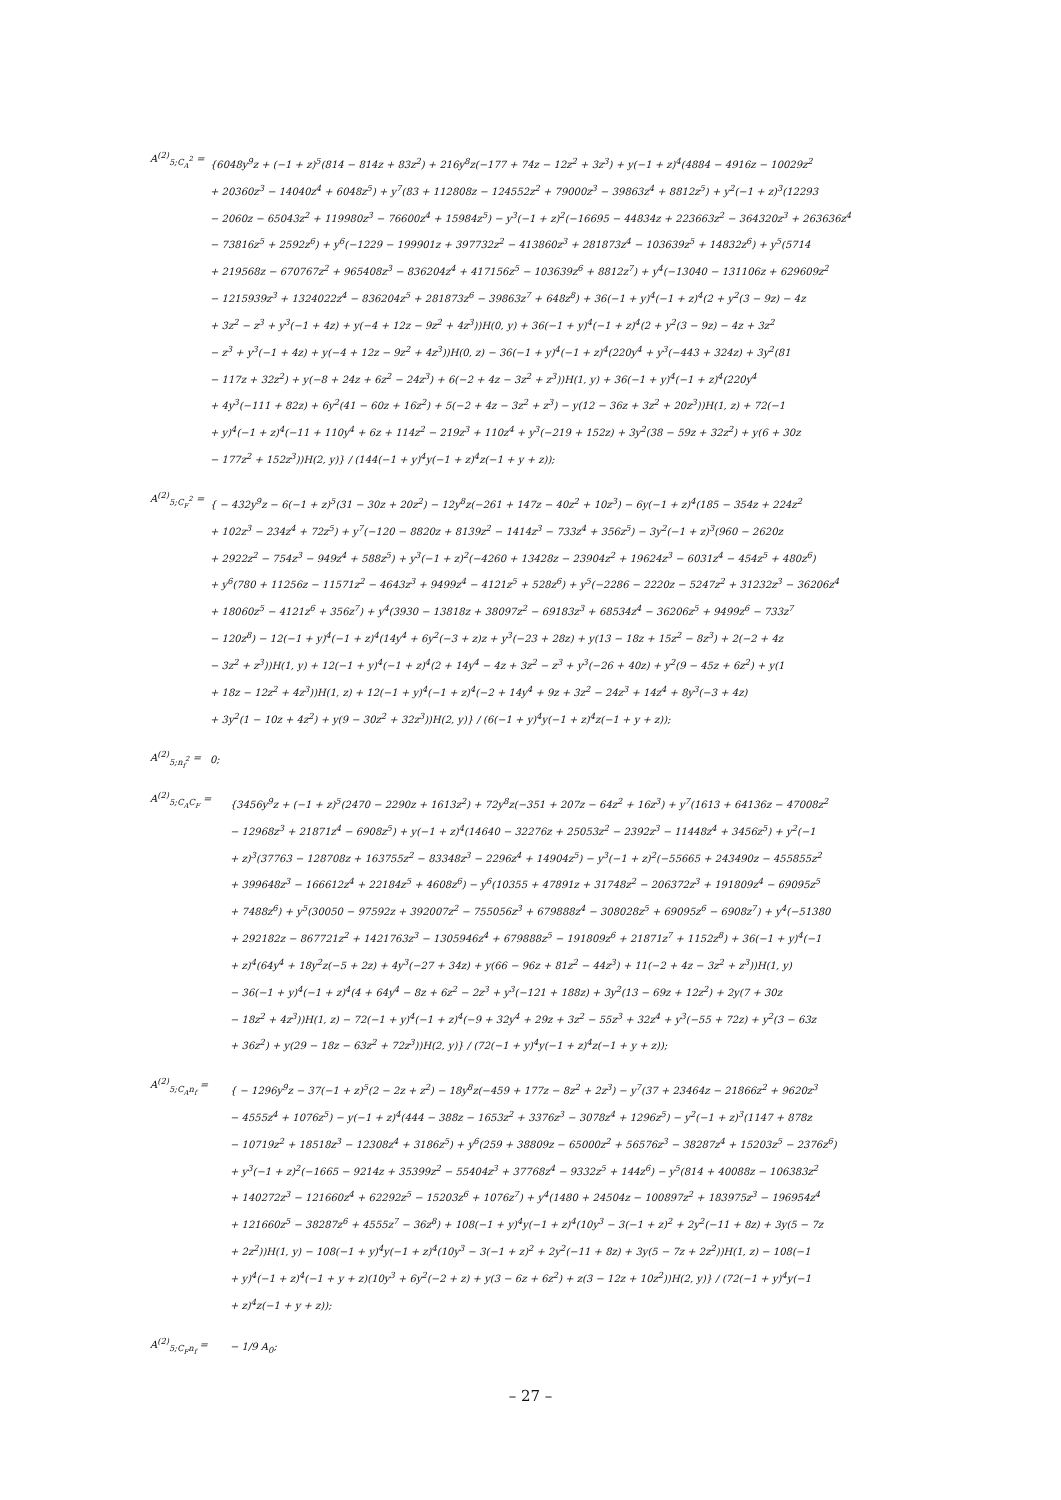A<sup>(2)</sup><sub>5;C<sub>A</sub><sup>2</sup></sub> =
{6048y<sup>9</sup>z + (−1 + z)<sup>5</sup>(814 − 814z + 83z<sup>2</sup>) + 216y<sup>8</sup>z(−177 + 74z − 12z<sup>2</sup> + 3z<sup>3</sup>) + y(−1 + z)<sup>4</sup>(4884 − 4916z − 10029z<sup>2</sup>
+ 20360z<sup>3</sup> − 14040z<sup>4</sup> + 6048z<sup>5</sup>) + y<sup>7</sup>(83 + 112808z − 124552z<sup>2</sup> + 79000z<sup>3</sup> − 39863z<sup>4</sup> + 8812z<sup>5</sup>) + y<sup>2</sup>(−1 + z)<sup>3</sup>(12293
− 2060z − 65043z<sup>2</sup> + 119980z<sup>3</sup> − 76600z<sup>4</sup> + 15984z<sup>5</sup>) − y<sup>3</sup>(−1 + z)<sup>2</sup>(−16695 − 44834z + 223663z<sup>2</sup> − 364320z<sup>3</sup> + 263636z<sup>4</sup>
− 73816z<sup>5</sup> + 2592z<sup>6</sup>) + y<sup>6</sup>(−1229 − 199901z + 397732z<sup>2</sup> − 413860z<sup>3</sup> + 281873z<sup>4</sup> − 103639z<sup>5</sup> + 14832z<sup>6</sup>) + y<sup>5</sup>(5714
+ 219568z − 670767z<sup>2</sup> + 965408z<sup>3</sup> − 836204z<sup>4</sup> + 417156z<sup>5</sup> − 103639z<sup>6</sup> + 8812z<sup>7</sup>) + y<sup>4</sup>(−13040 − 131106z + 629609z<sup>2</sup>
− 1215939z<sup>3</sup> + 1324022z<sup>4</sup> − 836204z<sup>5</sup> + 281873z<sup>6</sup> − 39863z<sup>7</sup> + 648z<sup>8</sup>) + 36(−1 + y)<sup>4</sup>(−1 + z)<sup>4</sup>(2 + y<sup>2</sup>(3 − 9z) − 4z
+ 3z<sup>2</sup> − z<sup>3</sup> + y<sup>3</sup>(−1 + 4z) + y(−4 + 12z − 9z<sup>2</sup> + 4z<sup>3</sup>))H(0, y) + 36(−1 + y)<sup>4</sup>(−1 + z)<sup>4</sup>(2 + y<sup>2</sup>(3 − 9z) − 4z + 3z<sup>2</sup>
− z<sup>3</sup> + y<sup>3</sup>(−1 + 4z) + y(−4 + 12z − 9z<sup>2</sup> + 4z<sup>3</sup>))H(0, z) − 36(−1 + y)<sup>4</sup>(−1 + z)<sup>4</sup>(220y<sup>4</sup> + y<sup>3</sup>(−443 + 324z) + 3y<sup>2</sup>(81
− 117z + 32z<sup>2</sup>) + y(−8 + 24z + 6z<sup>2</sup> − 24z<sup>3</sup>) + 6(−2 + 4z − 3z<sup>2</sup> + z<sup>3</sup>))H(1, y) + 36(−1 + y)<sup>4</sup>(−1 + z)<sup>4</sup>(220y<sup>4</sup>
+ 4y<sup>3</sup>(−111 + 82z) + 6y<sup>2</sup>(41 − 60z + 16z<sup>2</sup>) + 5(−2 + 4z − 3z<sup>2</sup> + z<sup>3</sup>) − y(12 − 36z + 3z<sup>2</sup> + 20z<sup>3</sup>))H(1, z) + 72(−1
+ y)<sup>4</sup>(−1 + z)<sup>4</sup>(−11 + 110y<sup>4</sup> + 6z + 114z<sup>2</sup> − 219z<sup>3</sup> + 110z<sup>4</sup> + y<sup>3</sup>(−219 + 152z) + 3y<sup>2</sup>(38 − 59z + 32z<sup>2</sup>) + y(6 + 30z
− 177z<sup>2</sup> + 152z<sup>3</sup>))H(2, y)} / (144(−1 + y)<sup>4</sup>y(−1 + z)<sup>4</sup>z(−1 + y + z));
A<sup>(2)</sup><sub>5;C<sub>F</sub><sup>2</sup></sub> =
{ − 432y<sup>9</sup>z − 6(−1 + z)<sup>5</sup>(31 − 30z + 20z<sup>2</sup>) − 12y<sup>8</sup>z(−261 + 147z − 40z<sup>2</sup> + 10z<sup>3</sup>) − 6y(−1 + z)<sup>4</sup>(185 − 354z + 224z<sup>2</sup>
+ 102z<sup>3</sup> − 234z<sup>4</sup> + 72z<sup>5</sup>) + y<sup>7</sup>(−120 − 8820z + 8139z<sup>2</sup> − 1414z<sup>3</sup> − 733z<sup>4</sup> + 356z<sup>5</sup>) − 3y<sup>2</sup>(−1 + z)<sup>3</sup>(960 − 2620z
+ 2922z<sup>2</sup> − 754z<sup>3</sup> − 949z<sup>4</sup> + 588z<sup>5</sup>) + y<sup>3</sup>(−1 + z)<sup>2</sup>(−4260 + 13428z − 23904z<sup>2</sup> + 19624z<sup>3</sup> − 6031z<sup>4</sup> − 454z<sup>5</sup> + 480z<sup>6</sup>)
+ y<sup>6</sup>(780 + 11256z − 11571z<sup>2</sup> − 4643z<sup>3</sup> + 9499z<sup>4</sup> − 4121z<sup>5</sup> + 528z<sup>6</sup>) + y<sup>5</sup>(−2286 − 2220z − 5247z<sup>2</sup> + 31232z<sup>3</sup> − 36206z<sup>4</sup>
+ 18060z<sup>5</sup> − 4121z<sup>6</sup> + 356z<sup>7</sup>) + y<sup>4</sup>(3930 − 13818z + 38097z<sup>2</sup> − 69183z<sup>3</sup> + 68534z<sup>4</sup> − 36206z<sup>5</sup> + 9499z<sup>6</sup> − 733z<sup>7</sup>
− 120z<sup>8</sup>) − 12(−1 + y)<sup>4</sup>(−1 + z)<sup>4</sup>(14y<sup>4</sup> + 6y<sup>2</sup>(−3 + z)z + y<sup>3</sup>(−23 + 28z) + y(13 − 18z + 15z<sup>2</sup> − 8z<sup>3</sup>) + 2(−2 + 4z
− 3z<sup>2</sup> + z<sup>3</sup>))H(1, y) + 12(−1 + y)<sup>4</sup>(−1 + z)<sup>4</sup>(2 + 14y<sup>4</sup> − 4z + 3z<sup>2</sup> − z<sup>3</sup> + y<sup>3</sup>(−26 + 40z) + y<sup>2</sup>(9 − 45z + 6z<sup>2</sup>) + y(1
+ 18z − 12z<sup>2</sup> + 4z<sup>3</sup>))H(1, z) + 12(−1 + y)<sup>4</sup>(−1 + z)<sup>4</sup>(−2 + 14y<sup>4</sup> + 9z + 3z<sup>2</sup> − 24z<sup>3</sup> + 14z<sup>4</sup> + 8y<sup>3</sup>(−3 + 4z)
+ 3y<sup>2</sup>(1 − 10z + 4z<sup>2</sup>) + y(9 − 30z<sup>2</sup> + 32z<sup>3</sup>))H(2, y)} / (6(−1 + y)<sup>4</sup>y(−1 + z)<sup>4</sup>z(−1 + y + z));
A<sup>(2)</sup><sub>5;n<sub>f</sub><sup>2</sup></sub> =
0;
A<sup>(2)</sup><sub>5;C<sub>A</sub>C<sub>F</sub></sub> =
{3456y<sup>9</sup>z + (−1 + z)<sup>5</sup>(2470 − 2290z + 1613z<sup>2</sup>) + 72y<sup>8</sup>z(−351 + 207z − 64z<sup>2</sup> + 16z<sup>3</sup>) + y<sup>7</sup>(1613 + 64136z − 47008z<sup>2</sup>
− 12968z<sup>3</sup> + 21871z<sup>4</sup> − 6908z<sup>5</sup>) + y(−1 + z)<sup>4</sup>(14640 − 32276z + 25053z<sup>2</sup> − 2392z<sup>3</sup> − 11448z<sup>4</sup> + 3456z<sup>5</sup>) + y<sup>2</sup>(−1
+ z)<sup>3</sup>(37763 − 128708z + 163755z<sup>2</sup> − 83348z<sup>3</sup> − 2296z<sup>4</sup> + 14904z<sup>5</sup>) − y<sup>3</sup>(−1 + z)<sup>2</sup>(−55665 + 243490z − 455855z<sup>2</sup>
+ 399648z<sup>3</sup> − 166612z<sup>4</sup> + 22184z<sup>5</sup> + 4608z<sup>6</sup>) − y<sup>6</sup>(10355 + 47891z + 31748z<sup>2</sup> − 206372z<sup>3</sup> + 191809z<sup>4</sup> − 69095z<sup>5</sup>
+ 7488z<sup>6</sup>) + y<sup>5</sup>(30050 − 97592z + 392007z<sup>2</sup> − 755056z<sup>3</sup> + 679888z<sup>4</sup> − 308028z<sup>5</sup> + 69095z<sup>6</sup> − 6908z<sup>7</sup>) + y<sup>4</sup>(−51380
+ 292182z − 867721z<sup>2</sup> + 1421763z<sup>3</sup> − 1305946z<sup>4</sup> + 679888z<sup>5</sup> − 191809z<sup>6</sup> + 21871z<sup>7</sup> + 1152z<sup>8</sup>) + 36(−1 + y)<sup>4</sup>(−1
+ z)<sup>4</sup>(64y<sup>4</sup> + 18y<sup>2</sup>z(−5 + 2z) + 4y<sup>3</sup>(−27 + 34z) + y(66 − 96z + 81z<sup>2</sup> − 44z<sup>3</sup>) + 11(−2 + 4z − 3z<sup>2</sup> + z<sup>3</sup>))H(1, y)
− 36(−1 + y)<sup>4</sup>(−1 + z)<sup>4</sup>(4 + 64y<sup>4</sup> − 8z + 6z<sup>2</sup> − 2z<sup>3</sup> + y<sup>3</sup>(−121 + 188z) + 3y<sup>2</sup>(13 − 69z + 12z<sup>2</sup>) + 2y(7 + 30z
− 18z<sup>2</sup> + 4z<sup>3</sup>))H(1, z) − 72(−1 + y)<sup>4</sup>(−1 + z)<sup>4</sup>(−9 + 32y<sup>4</sup> + 29z + 3z<sup>2</sup> − 55z<sup>3</sup> + 32z<sup>4</sup> + y<sup>3</sup>(−55 + 72z) + y<sup>2</sup>(3 − 63z
+ 36z<sup>2</sup>) + y(29 − 18z − 63z<sup>2</sup> + 72z<sup>3</sup>))H(2, y)} / (72(−1 + y)<sup>4</sup>y(−1 + z)<sup>4</sup>z(−1 + y + z));
A<sup>(2)</sup><sub>5;C<sub>A</sub>n<sub>f</sub></sub> =
{ − 1296y<sup>9</sup>z − 37(−1 + z)<sup>5</sup>(2 − 2z + z<sup>2</sup>) − 18y<sup>8</sup>z(−459 + 177z − 8z<sup>2</sup> + 2z<sup>3</sup>) − y<sup>7</sup>(37 + 23464z − 21866z<sup>2</sup> + 9620z<sup>3</sup>
− 4555z<sup>4</sup> + 1076z<sup>5</sup>) − y(−1 + z)<sup>4</sup>(444 − 388z − 1653z<sup>2</sup> + 3376z<sup>3</sup> − 3078z<sup>4</sup> + 1296z<sup>5</sup>) − y<sup>2</sup>(−1 + z)<sup>3</sup>(1147 + 878z
− 10719z<sup>2</sup> + 18518z<sup>3</sup> − 12308z<sup>4</sup> + 3186z<sup>5</sup>) + y<sup>6</sup>(259 + 38809z − 65000z<sup>2</sup> + 56576z<sup>3</sup> − 38287z<sup>4</sup> + 15203z<sup>5</sup> − 2376z<sup>6</sup>)
+ y<sup>3</sup>(−1 + z)<sup>2</sup>(−1665 − 9214z + 35399z<sup>2</sup> − 55404z<sup>3</sup> + 37768z<sup>4</sup> − 9332z<sup>5</sup> + 144z<sup>6</sup>) − y<sup>5</sup>(814 + 40088z − 106383z<sup>2</sup>
+ 140272z<sup>3</sup> − 121660z<sup>4</sup> + 62292z<sup>5</sup> − 15203z<sup>6</sup> + 1076z<sup>7</sup>) + y<sup>4</sup>(1480 + 24504z − 100897z<sup>2</sup> + 183975z<sup>3</sup> − 196954z<sup>4</sup>
+ 121660z<sup>5</sup> − 38287z<sup>6</sup> + 4555z<sup>7</sup> − 36z<sup>8</sup>) + 108(−1 + y)<sup>4</sup>y(−1 + z)<sup>4</sup>(10y<sup>3</sup> − 3(−1 + z)<sup>2</sup> + 2y<sup>2</sup>(−11 + 8z) + 3y(5 − 7z
+ 2z<sup>2</sup>))H(1, y) − 108(−1 + y)<sup>4</sup>y(−1 + z)<sup>4</sup>(10y<sup>3</sup> − 3(−1 + z)<sup>2</sup> + 2y<sup>2</sup>(−11 + 8z) + 3y(5 − 7z + 2z<sup>2</sup>))H(1, z) − 108(−1
+ y)<sup>4</sup>(−1 + z)<sup>4</sup>(−1 + y + z)(10y<sup>3</sup> + 6y<sup>2</sup>(−2 + z) + y(3 − 6z + 6z<sup>2</sup>) + z(3 − 12z + 10z<sup>2</sup>))H(2, y)} / (72(−1 + y)<sup>4</sup>y(−1
+ z)<sup>4</sup>z(−1 + y + z));
A<sup>(2)</sup><sub>5;C<sub>F</sub>n<sub>f</sub></sub> =
− 1/9 A<sub>0</sub>;
– 27 –